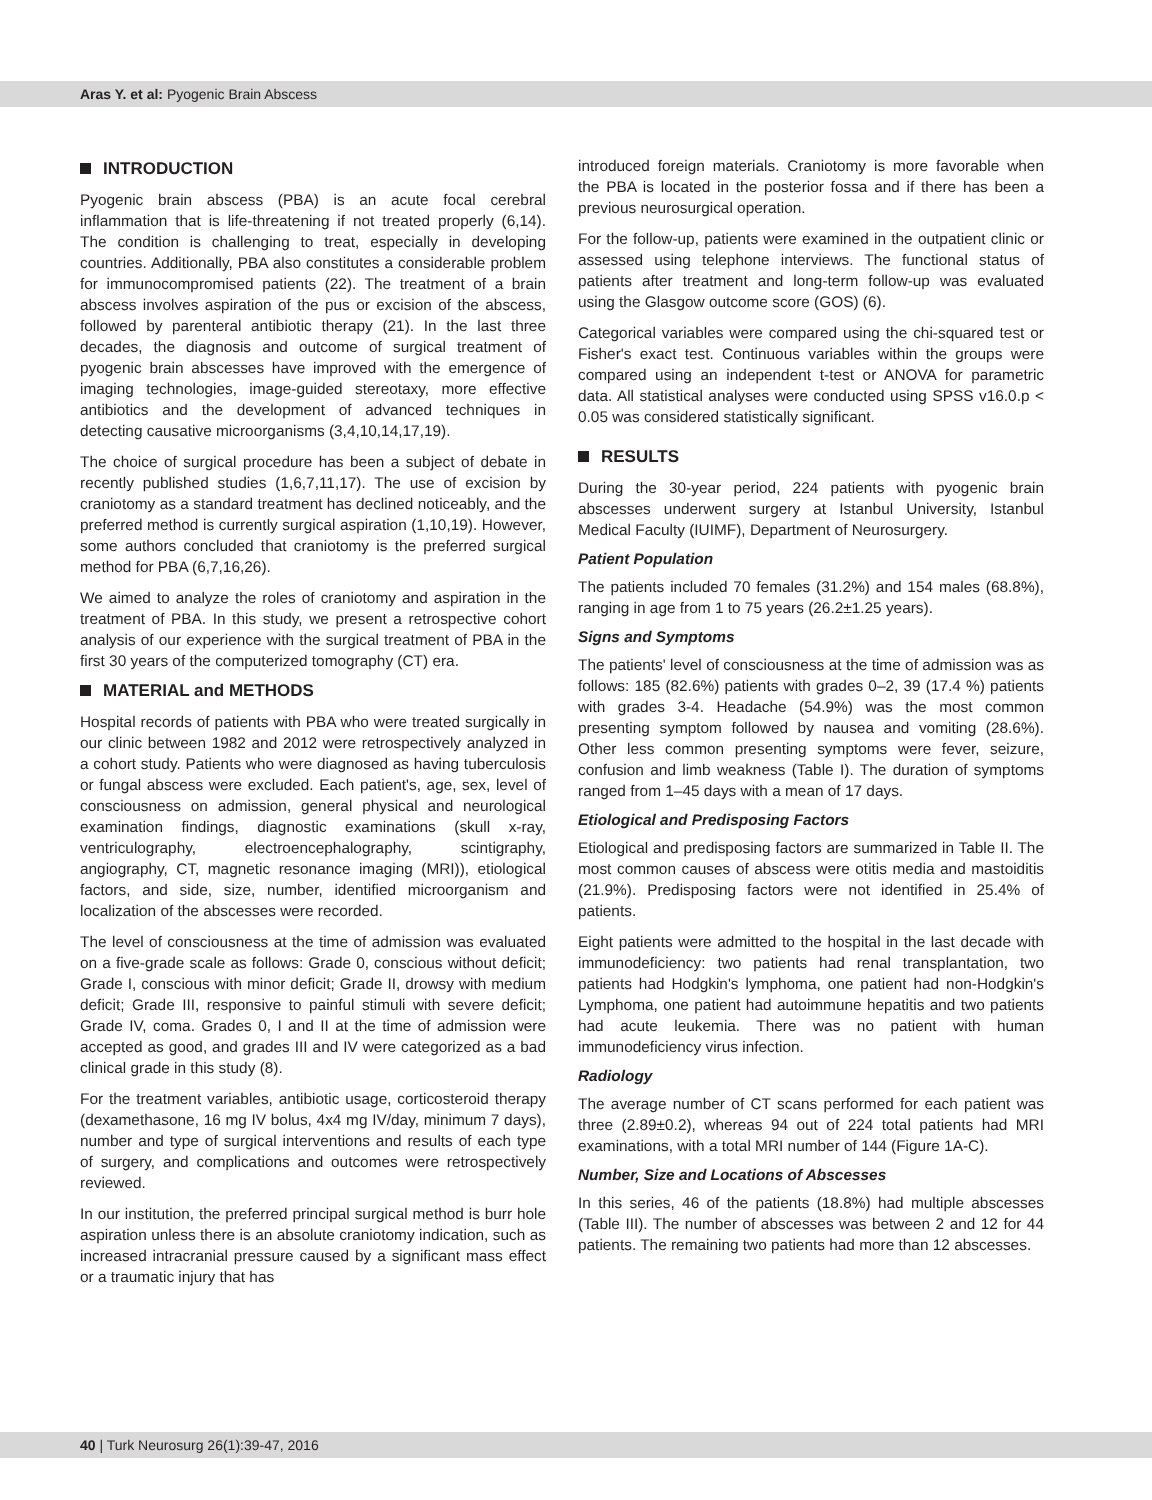Aras Y. et al: Pyogenic Brain Abscess
INTRODUCTION
Pyogenic brain abscess (PBA) is an acute focal cerebral inflammation that is life-threatening if not treated properly (6,14). The condition is challenging to treat, especially in developing countries. Additionally, PBA also constitutes a considerable problem for immunocompromised patients (22). The treatment of a brain abscess involves aspiration of the pus or excision of the abscess, followed by parenteral antibiotic therapy (21). In the last three decades, the diagnosis and outcome of surgical treatment of pyogenic brain abscesses have improved with the emergence of imaging technologies, image-guided stereotaxy, more effective antibiotics and the development of advanced techniques in detecting causative microorganisms (3,4,10,14,17,19).
The choice of surgical procedure has been a subject of debate in recently published studies (1,6,7,11,17). The use of excision by craniotomy as a standard treatment has declined noticeably, and the preferred method is currently surgical aspiration (1,10,19). However, some authors concluded that craniotomy is the preferred surgical method for PBA (6,7,16,26).
We aimed to analyze the roles of craniotomy and aspiration in the treatment of PBA. In this study, we present a retrospective cohort analysis of our experience with the surgical treatment of PBA in the first 30 years of the computerized tomography (CT) era.
MATERIAL and METHODS
Hospital records of patients with PBA who were treated surgically in our clinic between 1982 and 2012 were retrospectively analyzed in a cohort study. Patients who were diagnosed as having tuberculosis or fungal abscess were excluded. Each patient's, age, sex, level of consciousness on admission, general physical and neurological examination findings, diagnostic examinations (skull x-ray, ventriculography, electroencephalography, scintigraphy, angiography, CT, magnetic resonance imaging (MRI)), etiological factors, and side, size, number, identified microorganism and localization of the abscesses were recorded.
The level of consciousness at the time of admission was evaluated on a five-grade scale as follows: Grade 0, conscious without deficit; Grade I, conscious with minor deficit; Grade II, drowsy with medium deficit; Grade III, responsive to painful stimuli with severe deficit; Grade IV, coma. Grades 0, I and II at the time of admission were accepted as good, and grades III and IV were categorized as a bad clinical grade in this study (8).
For the treatment variables, antibiotic usage, corticosteroid therapy (dexamethasone, 16 mg IV bolus, 4x4 mg IV/day, minimum 7 days), number and type of surgical interventions and results of each type of surgery, and complications and outcomes were retrospectively reviewed.
In our institution, the preferred principal surgical method is burr hole aspiration unless there is an absolute craniotomy indication, such as increased intracranial pressure caused by a significant mass effect or a traumatic injury that has
introduced foreign materials. Craniotomy is more favorable when the PBA is located in the posterior fossa and if there has been a previous neurosurgical operation.
For the follow-up, patients were examined in the outpatient clinic or assessed using telephone interviews. The functional status of patients after treatment and long-term follow-up was evaluated using the Glasgow outcome score (GOS) (6).
Categorical variables were compared using the chi-squared test or Fisher's exact test. Continuous variables within the groups were compared using an independent t-test or ANOVA for parametric data. All statistical analyses were conducted using SPSS v16.0.p < 0.05 was considered statistically significant.
RESULTS
During the 30-year period, 224 patients with pyogenic brain abscesses underwent surgery at Istanbul University, Istanbul Medical Faculty (IUIMF), Department of Neurosurgery.
Patient Population
The patients included 70 females (31.2%) and 154 males (68.8%), ranging in age from 1 to 75 years (26.2±1.25 years).
Signs and Symptoms
The patients' level of consciousness at the time of admission was as follows: 185 (82.6%) patients with grades 0–2, 39 (17.4 %) patients with grades 3-4. Headache (54.9%) was the most common presenting symptom followed by nausea and vomiting (28.6%). Other less common presenting symptoms were fever, seizure, confusion and limb weakness (Table I). The duration of symptoms ranged from 1–45 days with a mean of 17 days.
Etiological and Predisposing Factors
Etiological and predisposing factors are summarized in Table II. The most common causes of abscess were otitis media and mastoiditis (21.9%). Predisposing factors were not identified in 25.4% of patients.
Eight patients were admitted to the hospital in the last decade with immunodeficiency: two patients had renal transplantation, two patients had Hodgkin's lymphoma, one patient had non-Hodgkin's Lymphoma, one patient had autoimmune hepatitis and two patients had acute leukemia. There was no patient with human immunodeficiency virus infection.
Radiology
The average number of CT scans performed for each patient was three (2.89±0.2), whereas 94 out of 224 total patients had MRI examinations, with a total MRI number of 144 (Figure 1A-C).
Number, Size and Locations of Abscesses
In this series, 46 of the patients (18.8%) had multiple abscesses (Table III). The number of abscesses was between 2 and 12 for 44 patients. The remaining two patients had more than 12 abscesses.
40 | Turk Neurosurg 26(1):39-47, 2016